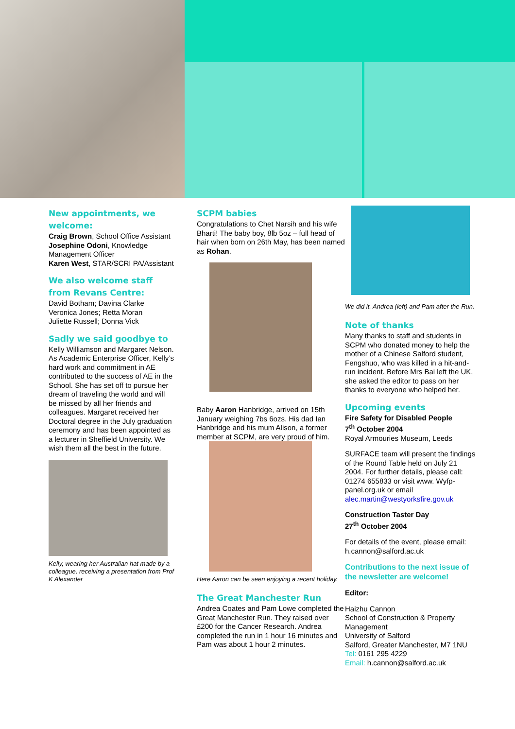New appointments, we welcome:
Craig Brown, School Office Assistant
Josephine Odoni, Knowledge Management Officer
Karen West, STAR/SCRI PA/Assistant
We also welcome staff from Revans Centre:
David Botham; Davina Clarke
Veronica Jones; Retta Moran
Juliette Russell; Donna Vick
Sadly we said goodbye to
Kelly Williamson and Margaret Nelson. As Academic Enterprise Officer, Kelly’s hard work and commitment in AE contributed to the success of AE in the School. She has set off to pursue her dream of traveling the world and will be missed by all her friends and colleagues. Margaret received her Doctoral degree in the July graduation ceremony and has been appointed as a lecturer in Sheffield University. We wish them all the best in the future.
Kelly, wearing her Australian hat made by a colleague, receiving a presentation from Prof K Alexander
SCPM babies
Congratulations to Chet Narsih and his wife Bharti! The baby boy, 8lb 5oz – full head of hair when born on 26th May, has been named as Rohan.
Baby Aaron Hanbridge, arrived on 15th January weighing 7bs 6ozs. His dad Ian Hanbridge and his mum Alison, a former member at SCPM, are very proud of him.
Here Aaron can be seen enjoying a recent holiday.
The Great Manchester Run
Andrea Coates and Pam Lowe completed the Great Manchester Run. They raised over £200 for the Cancer Research. Andrea completed the run in 1 hour 16 minutes and Pam was about 1 hour 2 minutes.
We did it. Andrea (left) and Pam after the Run.
Note of thanks
Many thanks to staff and students in SCPM who donated money to help the mother of a Chinese Salford student, Fengshuo, who was killed in a hit-and-run incident. Before Mrs Bai left the UK, she asked the editor to pass on her thanks to everyone who helped her.
Upcoming events
Fire Safety for Disabled People
7<sup>th</sup> October 2004
Royal Armouries Museum, Leeds
SURFACE team will present the findings of the Round Table held on July 21 2004. For further details, please call: 01274 655833 or visit www. Wyfp-panel.org.uk or email alec.martin@westyorksfire.gov.uk
Construction Taster Day
27<sup>th</sup> October 2004
For details of the event, please email: h.cannon@salford.ac.uk
Contributions to the next issue of the newsletter are welcome!
Editor:
Haizhu Cannon
School of Construction & Property Management
University of Salford
Salford, Greater Manchester, M7 1NU
Tel: 0161 295 4229
Email: h.cannon@salford.ac.uk